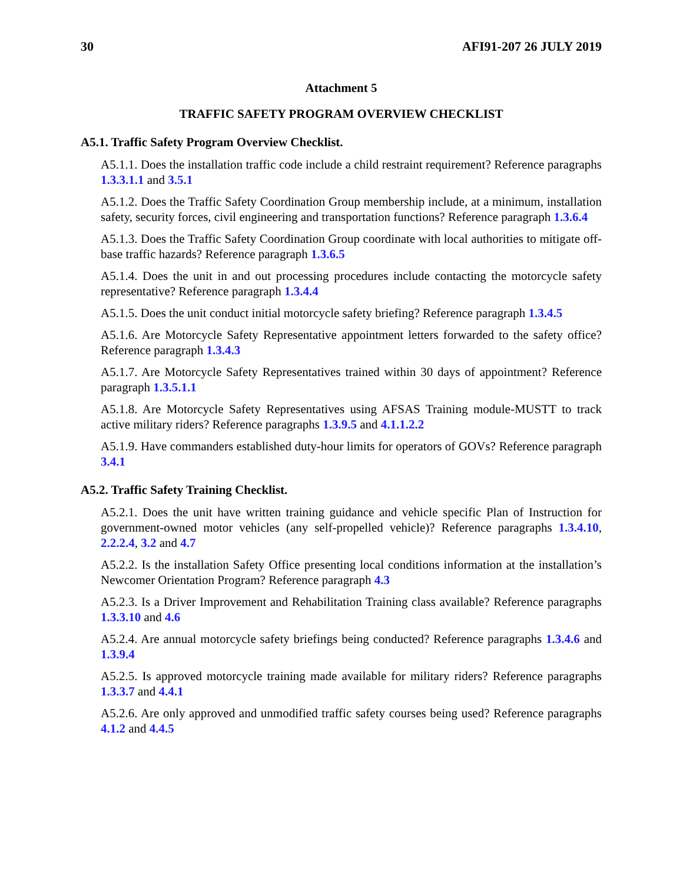30 AFI91-207 26 JULY 2019
Attachment 5
TRAFFIC SAFETY PROGRAM OVERVIEW CHECKLIST
A5.1. Traffic Safety Program Overview Checklist.
A5.1.1. Does the installation traffic code include a child restraint requirement? Reference paragraphs 1.3.3.1.1 and 3.5.1
A5.1.2. Does the Traffic Safety Coordination Group membership include, at a minimum, installation safety, security forces, civil engineering and transportation functions? Reference paragraph 1.3.6.4
A5.1.3. Does the Traffic Safety Coordination Group coordinate with local authorities to mitigate off-base traffic hazards? Reference paragraph 1.3.6.5
A5.1.4. Does the unit in and out processing procedures include contacting the motorcycle safety representative? Reference paragraph 1.3.4.4
A5.1.5. Does the unit conduct initial motorcycle safety briefing? Reference paragraph 1.3.4.5
A5.1.6. Are Motorcycle Safety Representative appointment letters forwarded to the safety office? Reference paragraph 1.3.4.3
A5.1.7. Are Motorcycle Safety Representatives trained within 30 days of appointment? Reference paragraph 1.3.5.1.1
A5.1.8. Are Motorcycle Safety Representatives using AFSAS Training module-MUSTT to track active military riders? Reference paragraphs 1.3.9.5 and 4.1.1.2.2
A5.1.9. Have commanders established duty-hour limits for operators of GOVs? Reference paragraph 3.4.1
A5.2. Traffic Safety Training Checklist.
A5.2.1. Does the unit have written training guidance and vehicle specific Plan of Instruction for government-owned motor vehicles (any self-propelled vehicle)? Reference paragraphs 1.3.4.10, 2.2.2.4, 3.2 and 4.7
A5.2.2. Is the installation Safety Office presenting local conditions information at the installation’s Newcomer Orientation Program? Reference paragraph 4.3
A5.2.3. Is a Driver Improvement and Rehabilitation Training class available? Reference paragraphs 1.3.3.10 and 4.6
A5.2.4. Are annual motorcycle safety briefings being conducted? Reference paragraphs 1.3.4.6 and 1.3.9.4
A5.2.5. Is approved motorcycle training made available for military riders? Reference paragraphs 1.3.3.7 and 4.4.1
A5.2.6. Are only approved and unmodified traffic safety courses being used? Reference paragraphs 4.1.2 and 4.4.5